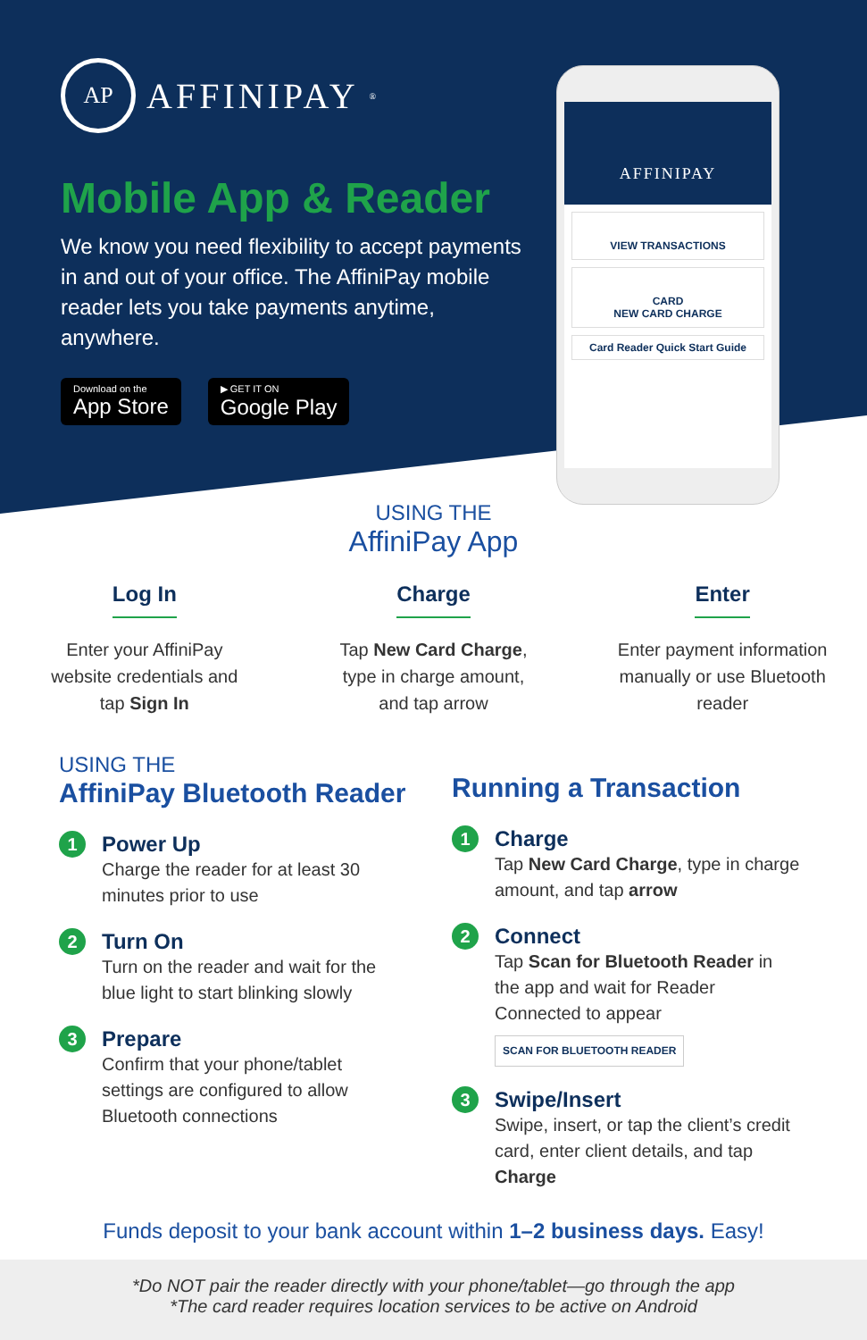AP AFFINIPAY<sup>®</sup>
Mobile App & Reader
We know you need flexibility to accept payments in and out of your office. The AffiniPay mobile reader lets you take payments anytime, anywhere.
Download on the
App Store
▶ GET IT ON
Google Play
AFFINIPAY
VIEW TRANSACTIONS
CARD
NEW CARD CHARGE
Card Reader Quick Start Guide
USING THE
AffiniPay App
Log In
Enter your AffiniPay website credentials and tap Sign In
Charge
Tap New Card Charge, type in charge amount, and tap arrow
Enter
Enter payment information manually or use Bluetooth reader
USING THE
AffiniPay Bluetooth Reader
1
Power Up
Charge the reader for at least 30 minutes prior to use
2
Turn On
Turn on the reader and wait for the blue light to start blinking slowly
3
Prepare
Confirm that your phone/tablet settings are configured to allow Bluetooth connections
Running a Transaction
1
Charge
Tap New Card Charge, type in charge amount, and tap arrow
2
Connect
Tap Scan for Bluetooth Reader in the app and wait for Reader Connected to appear
SCAN FOR BLUETOOTH READER
3
Swipe/Insert
Swipe, insert, or tap the client’s credit card, enter client details, and tap Charge
Funds deposit to your bank account within 1–2 business days. Easy!
*Do NOT pair the reader directly with your phone/tablet—go through the app
*The card reader requires location services to be active on Android